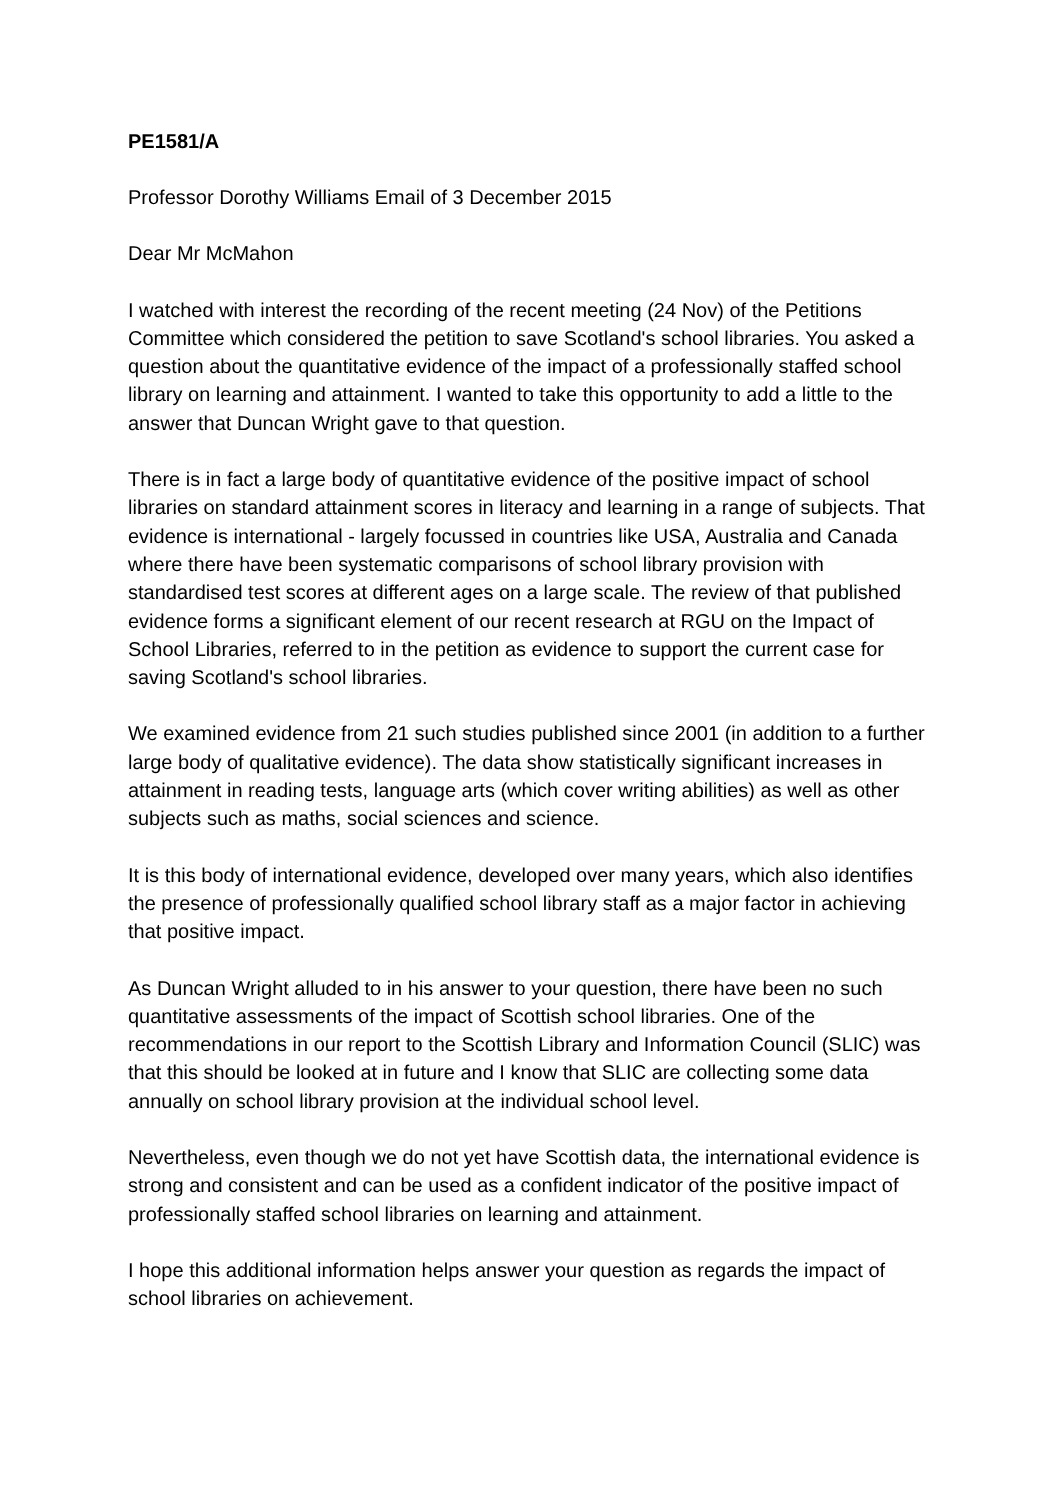PE1581/A
Professor Dorothy Williams Email of 3 December 2015
Dear Mr McMahon
I watched with interest the recording of the recent meeting (24 Nov) of the Petitions Committee which considered the petition to save Scotland's school libraries. You asked a question about the quantitative evidence of the impact of a professionally staffed school library on learning and attainment. I wanted to take this opportunity to add a little to the answer that Duncan Wright gave to that question.
There is in fact a large body of quantitative evidence of the positive impact of school libraries on standard attainment scores in literacy and learning in a range of subjects. That evidence is international - largely focussed in countries like USA, Australia and Canada where there have been systematic comparisons of school library provision with standardised test scores at different ages on a large scale. The review of that published evidence forms a significant element of our recent research at RGU on the Impact of School Libraries, referred to in the petition as evidence to support the current case for saving Scotland's school libraries.
We examined evidence from 21 such studies published since 2001 (in addition to a further large body of qualitative evidence). The data show statistically significant increases in attainment in reading tests, language arts (which cover writing abilities) as well as other subjects such as maths, social sciences and science.
It is this body of international evidence, developed over many years, which also identifies the presence of professionally qualified school library staff as a major factor in achieving that positive impact.
As Duncan Wright alluded to in his answer to your question, there have been no such quantitative assessments of the impact of Scottish school libraries. One of the recommendations in our report to the Scottish Library and Information Council (SLIC) was that this should be looked at in future and I know that SLIC are collecting some data annually on school library provision at the individual school level.
Nevertheless, even though we do not yet have Scottish data, the international evidence is strong and consistent and can be used as a confident indicator of the positive impact of professionally staffed school libraries on learning and attainment.
I hope this additional information helps answer your question as regards the impact of school libraries on achievement.